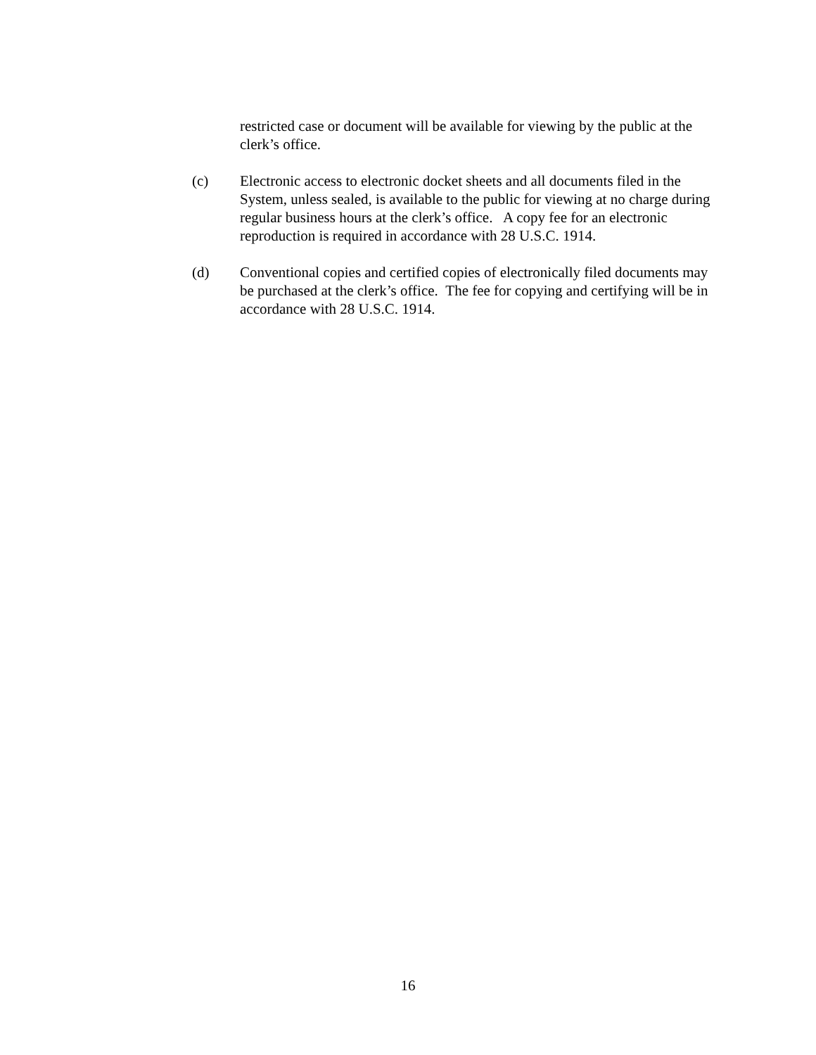restricted case or document will be available for viewing by the public at the clerk’s office.
(c) Electronic access to electronic docket sheets and all documents filed in the System, unless sealed, is available to the public for viewing at no charge during regular business hours at the clerk’s office. A copy fee for an electronic reproduction is required in accordance with 28 U.S.C. 1914.
(d) Conventional copies and certified copies of electronically filed documents may be purchased at the clerk’s office. The fee for copying and certifying will be in accordance with 28 U.S.C. 1914.
16